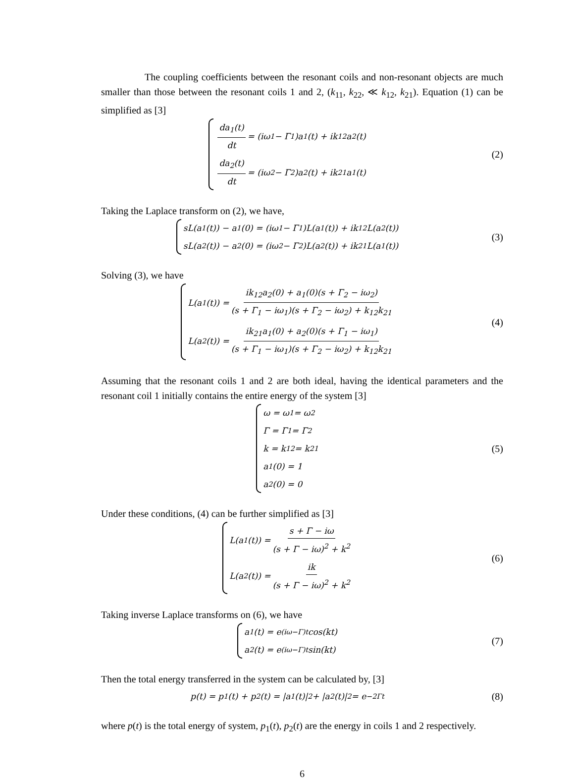The coupling coefficients between the resonant coils and non-resonant objects are much smaller than those between the resonant coils 1 and 2, (k<sub>11</sub>, k<sub>22</sub>, ≪ k<sub>12</sub>, k<sub>21</sub>). Equation (1) can be simplified as [3]
da<sub>1</sub>(t) dt = (iω<sub>1</sub> − Γ<sub>1</sub>)a<sub>1</sub>(t) + ik<sub>12</sub>a<sub>2</sub>(t)
da<sub>2</sub>(t) dt = (iω<sub>2</sub> − Γ<sub>2</sub>)a<sub>2</sub>(t) + ik<sub>21</sub>a<sub>1</sub>(t)
(2)
Taking the Laplace transform on (2), we have,
sL(a<sub>1</sub>(t)) − a<sub>1</sub>(0) = (iω<sub>1</sub> − Γ<sub>1</sub>)L(a<sub>1</sub>(t)) + ik<sub>12</sub>L(a<sub>2</sub>(t))
sL(a<sub>2</sub>(t)) − a<sub>2</sub>(0) = (iω<sub>2</sub> − Γ<sub>2</sub>)L(a<sub>2</sub>(t)) + ik<sub>21</sub>L(a<sub>1</sub>(t))
(3)
Solving (3), we have
L(a<sub>1</sub>(t)) = ik<sub>12</sub>a<sub>2</sub>(0) + a<sub>1</sub>(0)(s + Γ<sub>2</sub> − iω<sub>2</sub>) (s + Γ<sub>1</sub> − iω<sub>1</sub>)(s + Γ<sub>2</sub> − iω<sub>2</sub>) + k<sub>12</sub>k<sub>21</sub>
L(a<sub>2</sub>(t)) = ik<sub>21</sub>a<sub>1</sub>(0) + a<sub>2</sub>(0)(s + Γ<sub>1</sub> − iω<sub>1</sub>) (s + Γ<sub>1</sub> − iω<sub>1</sub>)(s + Γ<sub>2</sub> − iω<sub>2</sub>) + k<sub>12</sub>k<sub>21</sub>
(4)
Assuming that the resonant coils 1 and 2 are both ideal, having the identical parameters and the resonant coil 1 initially contains the entire energy of the system [3]
ω = ω<sub>1</sub> = ω<sub>2</sub>
Γ = Γ<sub>1</sub> = Γ<sub>2</sub>
k = k<sub>12</sub> = k<sub>21</sub>
a<sub>1</sub>(0) = 1
a<sub>2</sub>(0) = 0
(5)
Under these conditions, (4) can be further simplified as [3]
L(a<sub>1</sub>(t)) = s + Γ − iω (s + Γ − iω)<sup>2</sup> + k<sup>2</sup>
L(a<sub>2</sub>(t)) = ik (s + Γ − iω)<sup>2</sup> + k<sup>2</sup>
(6)
Taking inverse Laplace transforms on (6), we have
a<sub>1</sub>(t) = e<sup>(iω−Γ)t</sup>cos(kt)
a<sub>2</sub>(t) = e<sup>(iω−Γ)t</sup>sin(kt)
(7)
Then the total energy transferred in the system can be calculated by, [3]
p(t) = p<sub>1</sub>(t) + p<sub>2</sub>(t) = |a<sub>1</sub>(t)|<sup>2</sup> + |a<sub>2</sub>(t)|<sup>2</sup> = e<sup>−2Γt</sup>
(8)
where p(t) is the total energy of system, p<sub>1</sub>(t), p<sub>2</sub>(t) are the energy in coils 1 and 2 respectively.
6